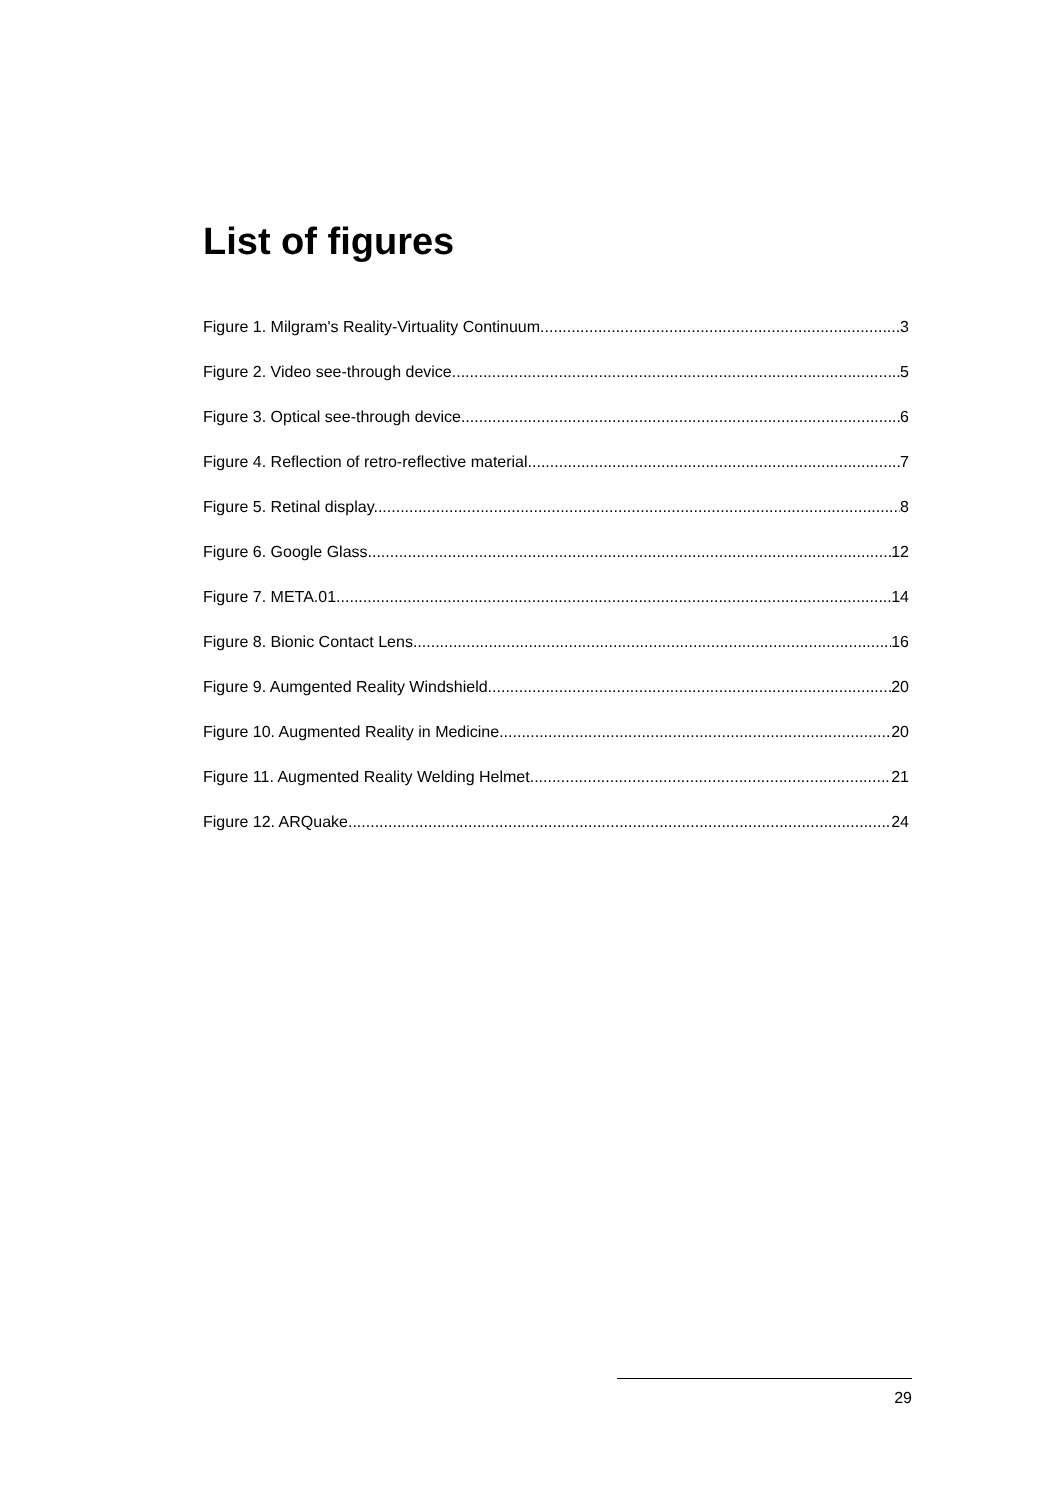List of figures
Figure 1. Milgram's Reality-Virtuality Continuum. 3
Figure 2. Video see-through device. 5
Figure 3. Optical see-through device. 6
Figure 4. Reflection of retro-reflective material. 7
Figure 5. Retinal display. 8
Figure 6. Google Glass. 12
Figure 7. META.01 14
Figure 8. Bionic Contact Lens. 16
Figure 9. Aumgented Reality Windshield. 20
Figure 10. Augmented Reality in Medicine. 20
Figure 11. Augmented Reality Welding Helmet. 21
Figure 12. ARQuake. 24
29